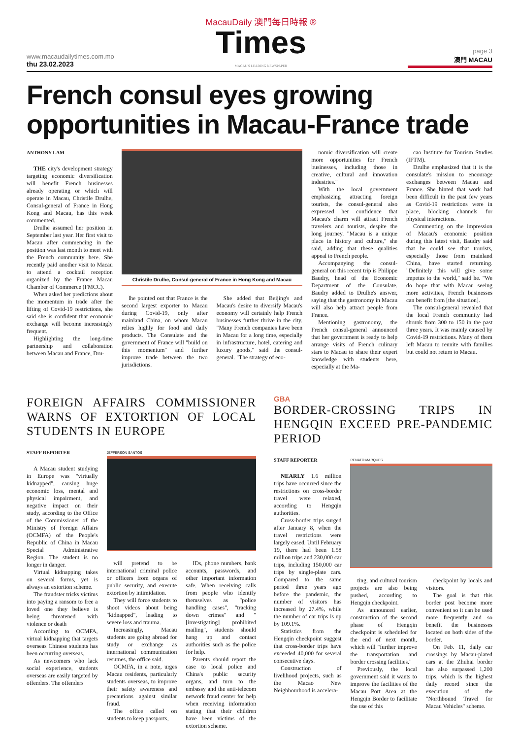www.macaudailytimes.com.mo
thu 23.02.2023
MacauDaily 澳門每日時報 ®
Times
MACAU'S LEADING NEWSPAPER
page 3
澳門 MACAU
French consul eyes growing opportunities in Macau-France trade
ANTHONY LAM
THE city's development strategy targeting economic diversification will benefit French businesses already operating or which will operate in Macau, Christile Drulhe, Consul-general of France in Hong Kong and Macau, has this week commented.
Drulhe assumed her position in September last year. Her first visit to Macau after commencing in the position was last month to meet with the French community here. She recently paid another visit to Macau to attend a cocktail reception organized by the France Macau Chamber of Commerce (FMCC).
When asked her predictions about the momentum in trade after the lifting of Covid-19 restrictions, she said she is confident that economic exchange will become increasingly frequent.
Highlighting the long-time partnership and collaboration between Macau and France, Dru-
Christile Drulhe, Consul-general of France in Hong Kong and Macau
lhe pointed out that France is the second largest exporter to Macau during Covid-19, only after mainland China, on whom Macau relies highly for food and daily products. The Consulate and the government of France will "build on this momentum" and further improve trade between the two jurisdictions.
She added that Beijing's and Macau's desire to diversify Macau's economy will certainly help French businesses further thrive in the city. "Many French companies have been in Macau for a long time, especially in infrastructure, hotel, catering and luxury goods," said the consul-general. "The strategy of eco-
nomic diversification will create more opportunities for French businesses, including those in creative, cultural and innovation industries."
With the local government emphasizing attracting foreign tourists, the consul-general also expressed her confidence that Macau's charm will attract French travelers and tourists, despite the long journey. "Macau is a unique place in history and culture," she said, adding that these qualities appeal to French people.
Accompanying the consul-general on this recent trip is Philippe Baudry, head of the Economic Department of the Consulate. Baudry added to Drulhe's answer, saying that the gastronomy in Macau will also help attract people from France.
Mentioning gastronomy, the French consul-general announced that her government is ready to help arrange visits of French culinary stars to Macau to share their expert knowledge with students here, especially at the Ma-
cao Institute for Tourism Studies (IFTM).
Drulhe emphasized that it is the consulate's mission to encourage exchanges between Macau and France. She hinted that work had been difficult in the past few years as Covid-19 restrictions were in place, blocking channels for physical interactions.
Commenting on the impression of Macau's economic position during this latest visit, Baudry said that he could see that tourists, especially those from mainland China, have started returning. "Definitely this will give some impetus to the world," said he. "We do hope that with Macau seeing more activities, French businesses can benefit from [the situation].
The consul-general revealed that the local French community had shrunk from 300 to 150 in the past three years. It was mainly caused by Covid-19 restrictions. Many of them left Macau to reunite with families but could not return to Macau.
FOREIGN AFFAIRS COMMISSIONER WARNS OF EXTORTION OF LOCAL STUDENTS IN EUROPE
STAFF REPORTER
A Macau student studying in Europe was "virtually kidnapped", causing huge economic loss, mental and physical impairment, and negative impact on their study, according to the Office of the Commissioner of the Ministry of Foreign Affairs (OCMFA) of the People's Republic of China in Macau Special Administrative Region. The student is no longer in danger.
Virtual kidnapping takes on several forms, yet is always an extortion scheme.
The fraudster tricks victims into paying a ransom to free a loved one they believe is being threatened with violence or death
According to OCMFA, virtual kidnapping that targets overseas Chinese students has been occurring overseas.
As newcomers who lack social experience, students overseas are easily targeted by offenders. The offenders
JEFFERSON SANTOS
will pretend to be international criminal police or officers from organs of public security, and execute extortion by intimidation.
They will force students to shoot videos about being "kidnapped", leading to severe loss and trauma.
Increasingly, Macau students are going abroad for study or exchange as international communication resumes, the office said.
OCMFA, in a note, urges Macau residents, particularly students overseas, to improve their safety awareness and precautions against similar fraud.
The office called on students to keep passports,
IDs, phone numbers, bank accounts, passwords, and other important information safe. When receiving calls from people who identify themselves as "police handling cases", "tracking down crimes" and "[investigating] prohibited mailing", students should hang up and contact authorities such as the police for help.
Parents should report the case to local police and China's public security organs, and turn to the embassy and the anti-telecom network fraud center for help when receiving information stating that their children have been victims of the extortion scheme.
GBA
BORDER-CROSSING TRIPS IN HENGQIN EXCEED PRE-PANDEMIC PERIOD
STAFF REPORTER
NEARLY 1.6 million trips have occurred since the restrictions on cross-border travel were relaxed, according to Hengqin authorities.
Cross-border trips surged after January 8, when the travel restrictions were largely eased. Until February 19, there had been 1.58 million trips and 230,000 car trips, including 150,000 car trips by single-plate cars. Compared to the same period three years ago before the pandemic, the number of visitors has increased by 27.4%, while the number of car trips is up by 109.1%.
Statistics from the Hengqin checkpoint suggest that cross-border trips have exceeded 40,000 for several consecutive days.
Construction of livelihood projects, such as the Macao New Neighbourhood is accelera-
RENATO MARQUES
ting, and cultural tourism projects are also being pushed, according to Hengqin checkpoint.
As announced earlier, construction of the second phase of Hengqin checkpoint is scheduled for the end of next month, which will "further improve the transportation and border crossing facilities."
Previously, the local government said it wants to improve the facilities of the Macau Port Area at the Hengqin Border to facilitate the use of this
checkpoint by locals and visitors.
The goal is that this border post become more convenient so it can be used more frequently and so benefit the businesses located on both sides of the border.
On Feb. 11, daily car crossings by Macau-plated cars at the Zhuhai border has also surpassed 1,200 trips, which is the highest daily record since the execution of the "Northbound Travel for Macau Vehicles" scheme.